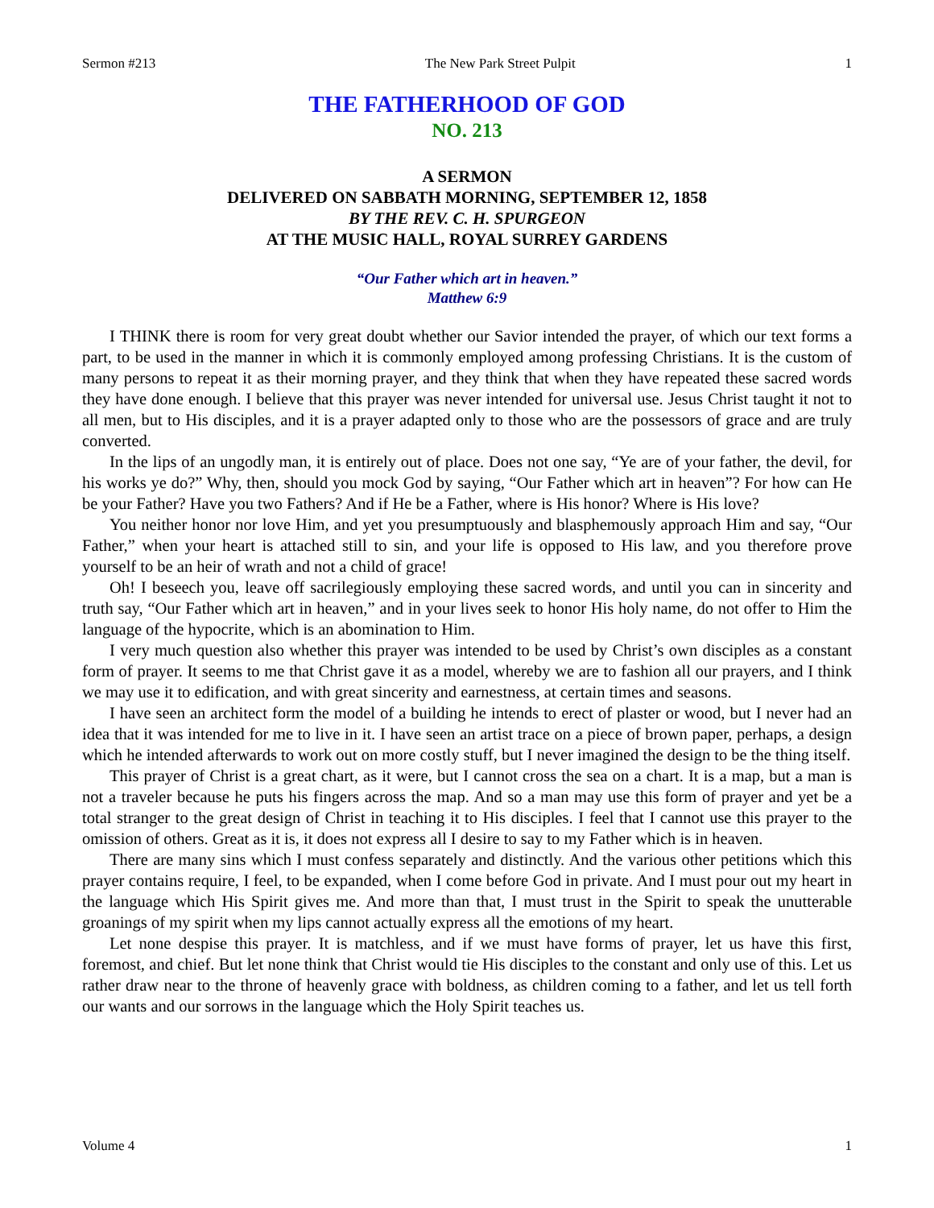Sermon #213 The New Park Street Pulpit 1
THE FATHERHOOD OF GOD
NO. 213
A SERMON
DELIVERED ON SABBATH MORNING, SEPTEMBER 12, 1858
BY THE REV. C. H. SPURGEON
AT THE MUSIC HALL, ROYAL SURREY GARDENS
“Our Father which art in heaven.”
Matthew 6:9
I THINK there is room for very great doubt whether our Savior intended the prayer, of which our text forms a part, to be used in the manner in which it is commonly employed among professing Christians. It is the custom of many persons to repeat it as their morning prayer, and they think that when they have repeated these sacred words they have done enough. I believe that this prayer was never intended for universal use. Jesus Christ taught it not to all men, but to His disciples, and it is a prayer adapted only to those who are the possessors of grace and are truly converted.
In the lips of an ungodly man, it is entirely out of place. Does not one say, “Ye are of your father, the devil, for his works ye do?” Why, then, should you mock God by saying, “Our Father which art in heaven”? For how can He be your Father? Have you two Fathers? And if He be a Father, where is His honor? Where is His love?
You neither honor nor love Him, and yet you presumptuously and blasphemously approach Him and say, “Our Father,” when your heart is attached still to sin, and your life is opposed to His law, and you therefore prove yourself to be an heir of wrath and not a child of grace!
Oh! I beseech you, leave off sacrilegiously employing these sacred words, and until you can in sincerity and truth say, “Our Father which art in heaven,” and in your lives seek to honor His holy name, do not offer to Him the language of the hypocrite, which is an abomination to Him.
I very much question also whether this prayer was intended to be used by Christ’s own disciples as a constant form of prayer. It seems to me that Christ gave it as a model, whereby we are to fashion all our prayers, and I think we may use it to edification, and with great sincerity and earnestness, at certain times and seasons.
I have seen an architect form the model of a building he intends to erect of plaster or wood, but I never had an idea that it was intended for me to live in it. I have seen an artist trace on a piece of brown paper, perhaps, a design which he intended afterwards to work out on more costly stuff, but I never imagined the design to be the thing itself.
This prayer of Christ is a great chart, as it were, but I cannot cross the sea on a chart. It is a map, but a man is not a traveler because he puts his fingers across the map. And so a man may use this form of prayer and yet be a total stranger to the great design of Christ in teaching it to His disciples. I feel that I cannot use this prayer to the omission of others. Great as it is, it does not express all I desire to say to my Father which is in heaven.
There are many sins which I must confess separately and distinctly. And the various other petitions which this prayer contains require, I feel, to be expanded, when I come before God in private. And I must pour out my heart in the language which His Spirit gives me. And more than that, I must trust in the Spirit to speak the unutterable groanings of my spirit when my lips cannot actually express all the emotions of my heart.
Let none despise this prayer. It is matchless, and if we must have forms of prayer, let us have this first, foremost, and chief. But let none think that Christ would tie His disciples to the constant and only use of this. Let us rather draw near to the throne of heavenly grace with boldness, as children coming to a father, and let us tell forth our wants and our sorrows in the language which the Holy Spirit teaches us.
Volume 4 1